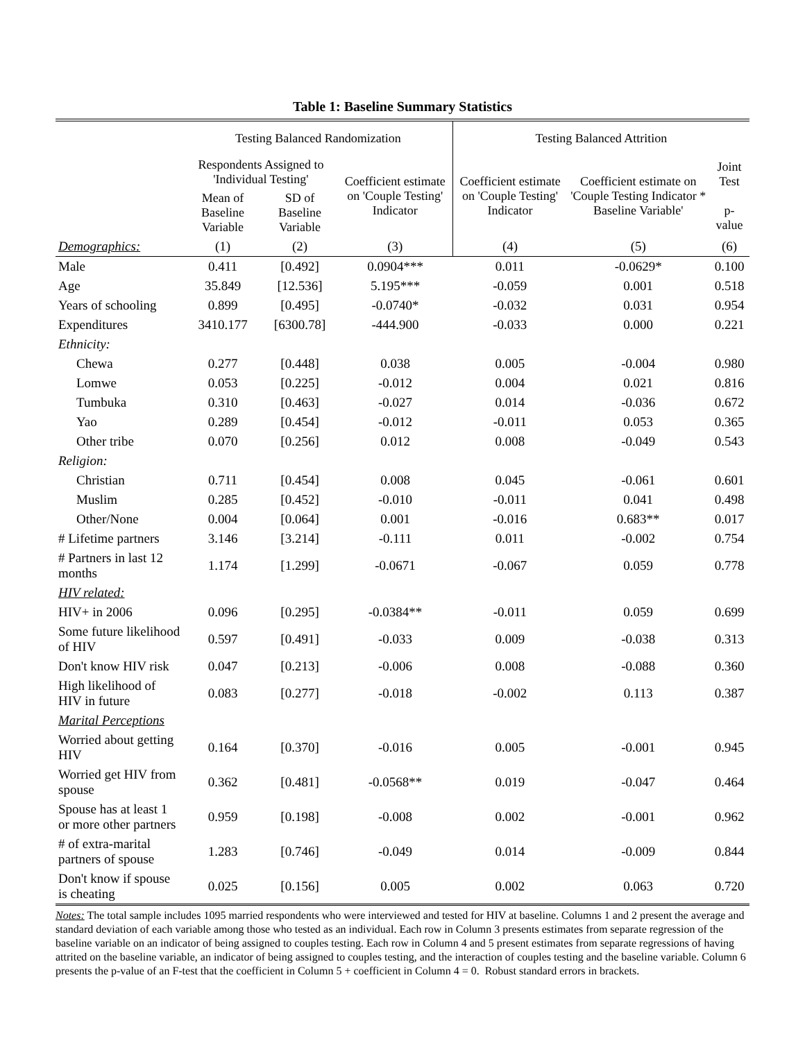Table 1: Baseline Summary Statistics
| | Testing Balanced Randomization | | | Testing Balanced Attrition | | |
| --- | --- | --- | --- | --- | --- | --- |
| | Respondents Assigned to 'Individual Testing' | | Coefficient estimate on 'Couple Testing' Indicator | Coefficient estimate on 'Couple Testing' Indicator | Coefficient estimate on 'Couple Testing Indicator * Baseline Variable' | Joint Test p-value |
| | Mean of Baseline Variable | SD of Baseline Variable | | | | |
| Demographics: | (1) | (2) | (3) | (4) | (5) | (6) |
| Male | 0.411 | [0.492] | 0.0904*** | 0.011 | -0.0629* | 0.100 |
| Age | 35.849 | [12.536] | 5.195*** | -0.059 | 0.001 | 0.518 |
| Years of schooling | 0.899 | [0.495] | -0.0740* | -0.032 | 0.031 | 0.954 |
| Expenditures | 3410.177 | [6300.78] | -444.900 | -0.033 | 0.000 | 0.221 |
| Ethnicity: | | | | | | |
| Chewa | 0.277 | [0.448] | 0.038 | 0.005 | -0.004 | 0.980 |
| Lomwe | 0.053 | [0.225] | -0.012 | 0.004 | 0.021 | 0.816 |
| Tumbuka | 0.310 | [0.463] | -0.027 | 0.014 | -0.036 | 0.672 |
| Yao | 0.289 | [0.454] | -0.012 | -0.011 | 0.053 | 0.365 |
| Other tribe | 0.070 | [0.256] | 0.012 | 0.008 | -0.049 | 0.543 |
| Religion: | | | | | | |
| Christian | 0.711 | [0.454] | 0.008 | 0.045 | -0.061 | 0.601 |
| Muslim | 0.285 | [0.452] | -0.010 | -0.011 | 0.041 | 0.498 |
| Other/None | 0.004 | [0.064] | 0.001 | -0.016 | 0.683** | 0.017 |
| # Lifetime partners | 3.146 | [3.214] | -0.111 | 0.011 | -0.002 | 0.754 |
| # Partners in last 12 months | 1.174 | [1.299] | -0.0671 | -0.067 | 0.059 | 0.778 |
| HIV related: | | | | | | |
| HIV+ in 2006 | 0.096 | [0.295] | -0.0384** | -0.011 | 0.059 | 0.699 |
| Some future likelihood of HIV | 0.597 | [0.491] | -0.033 | 0.009 | -0.038 | 0.313 |
| Don't know HIV risk | 0.047 | [0.213] | -0.006 | 0.008 | -0.088 | 0.360 |
| High likelihood of HIV in future | 0.083 | [0.277] | -0.018 | -0.002 | 0.113 | 0.387 |
| Marital Perceptions | | | | | | |
| Worried about getting HIV | 0.164 | [0.370] | -0.016 | 0.005 | -0.001 | 0.945 |
| Worried get HIV from spouse | 0.362 | [0.481] | -0.0568** | 0.019 | -0.047 | 0.464 |
| Spouse has at least 1 or more other partners | 0.959 | [0.198] | -0.008 | 0.002 | -0.001 | 0.962 |
| # of extra-marital partners of spouse | 1.283 | [0.746] | -0.049 | 0.014 | -0.009 | 0.844 |
| Don't know if spouse is cheating | 0.025 | [0.156] | 0.005 | 0.002 | 0.063 | 0.720 |
Notes: The total sample includes 1095 married respondents who were interviewed and tested for HIV at baseline. Columns 1 and 2 present the average and standard deviation of each variable among those who tested as an individual. Each row in Column 3 presents estimates from separate regression of the baseline variable on an indicator of being assigned to couples testing. Each row in Column 4 and 5 present estimates from separate regressions of having attrited on the baseline variable, an indicator of being assigned to couples testing, and the interaction of couples testing and the baseline variable. Column 6 presents the p-value of an F-test that the coefficient in Column 5 + coefficient in Column 4 = 0. Robust standard errors in brackets.